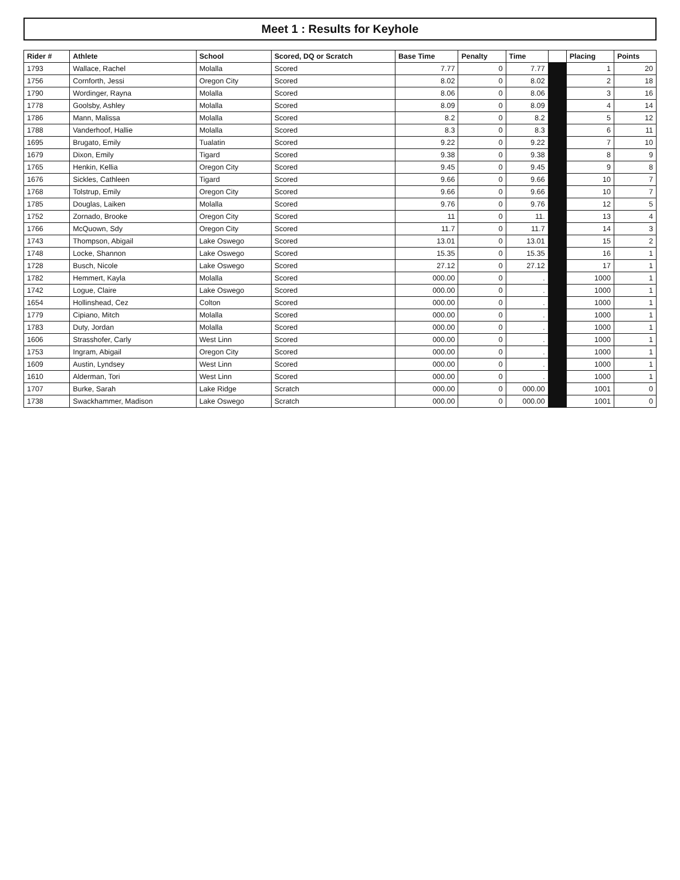Meet 1 : Results for Keyhole
| Rider # | Athlete | School | Scored, DQ or Scratch | Base Time | Penalty | Time | | Placing | Points |
| --- | --- | --- | --- | --- | --- | --- | --- | --- | --- |
| 1793 | Wallace, Rachel | Molalla | Scored | 7.77 | 0 | 7.77 | | 1 | 20 |
| 1756 | Cornforth, Jessi | Oregon City | Scored | 8.02 | 0 | 8.02 | | 2 | 18 |
| 1790 | Wordinger, Rayna | Molalla | Scored | 8.06 | 0 | 8.06 | | 3 | 16 |
| 1778 | Goolsby, Ashley | Molalla | Scored | 8.09 | 0 | 8.09 | | 4 | 14 |
| 1786 | Mann, Malissa | Molalla | Scored | 8.2 | 0 | 8.2 | | 5 | 12 |
| 1788 | Vanderhoof, Hallie | Molalla | Scored | 8.3 | 0 | 8.3 | | 6 | 11 |
| 1695 | Brugato, Emily | Tualatin | Scored | 9.22 | 0 | 9.22 | | 7 | 10 |
| 1679 | Dixon, Emily | Tigard | Scored | 9.38 | 0 | 9.38 | | 8 | 9 |
| 1765 | Henkin, Kellia | Oregon City | Scored | 9.45 | 0 | 9.45 | | 9 | 8 |
| 1676 | Sickles, Cathleen | Tigard | Scored | 9.66 | 0 | 9.66 | | 10 | 7 |
| 1768 | Tolstrup, Emily | Oregon City | Scored | 9.66 | 0 | 9.66 | | 10 | 7 |
| 1785 | Douglas, Laiken | Molalla | Scored | 9.76 | 0 | 9.76 | | 12 | 5 |
| 1752 | Zornado, Brooke | Oregon City | Scored | 11 | 0 | 11. | | 13 | 4 |
| 1766 | McQuown, Sdy | Oregon City | Scored | 11.7 | 0 | 11.7 | | 14 | 3 |
| 1743 | Thompson, Abigail | Lake Oswego | Scored | 13.01 | 0 | 13.01 | | 15 | 2 |
| 1748 | Locke, Shannon | Lake Oswego | Scored | 15.35 | 0 | 15.35 | | 16 | 1 |
| 1728 | Busch, Nicole | Lake Oswego | Scored | 27.12 | 0 | 27.12 | | 17 | 1 |
| 1782 | Hemmert, Kayla | Molalla | Scored | 000.00 | 0 | . | | 1000 | 1 |
| 1742 | Logue, Claire | Lake Oswego | Scored | 000.00 | 0 | . | | 1000 | 1 |
| 1654 | Hollinshead, Cez | Colton | Scored | 000.00 | 0 | . | | 1000 | 1 |
| 1779 | Cipiano, Mitch | Molalla | Scored | 000.00 | 0 | . | | 1000 | 1 |
| 1783 | Duty, Jordan | Molalla | Scored | 000.00 | 0 | . | | 1000 | 1 |
| 1606 | Strasshofer, Carly | West Linn | Scored | 000.00 | 0 | . | | 1000 | 1 |
| 1753 | Ingram, Abigail | Oregon City | Scored | 000.00 | 0 | . | | 1000 | 1 |
| 1609 | Austin, Lyndsey | West Linn | Scored | 000.00 | 0 | . | | 1000 | 1 |
| 1610 | Alderman, Tori | West Linn | Scored | 000.00 | 0 | . | | 1000 | 1 |
| 1707 | Burke, Sarah | Lake Ridge | Scratch | 000.00 | 0 | 000.00 | | 1001 | 0 |
| 1738 | Swackhammer, Madison | Lake Oswego | Scratch | 000.00 | 0 | 000.00 | | 1001 | 0 |